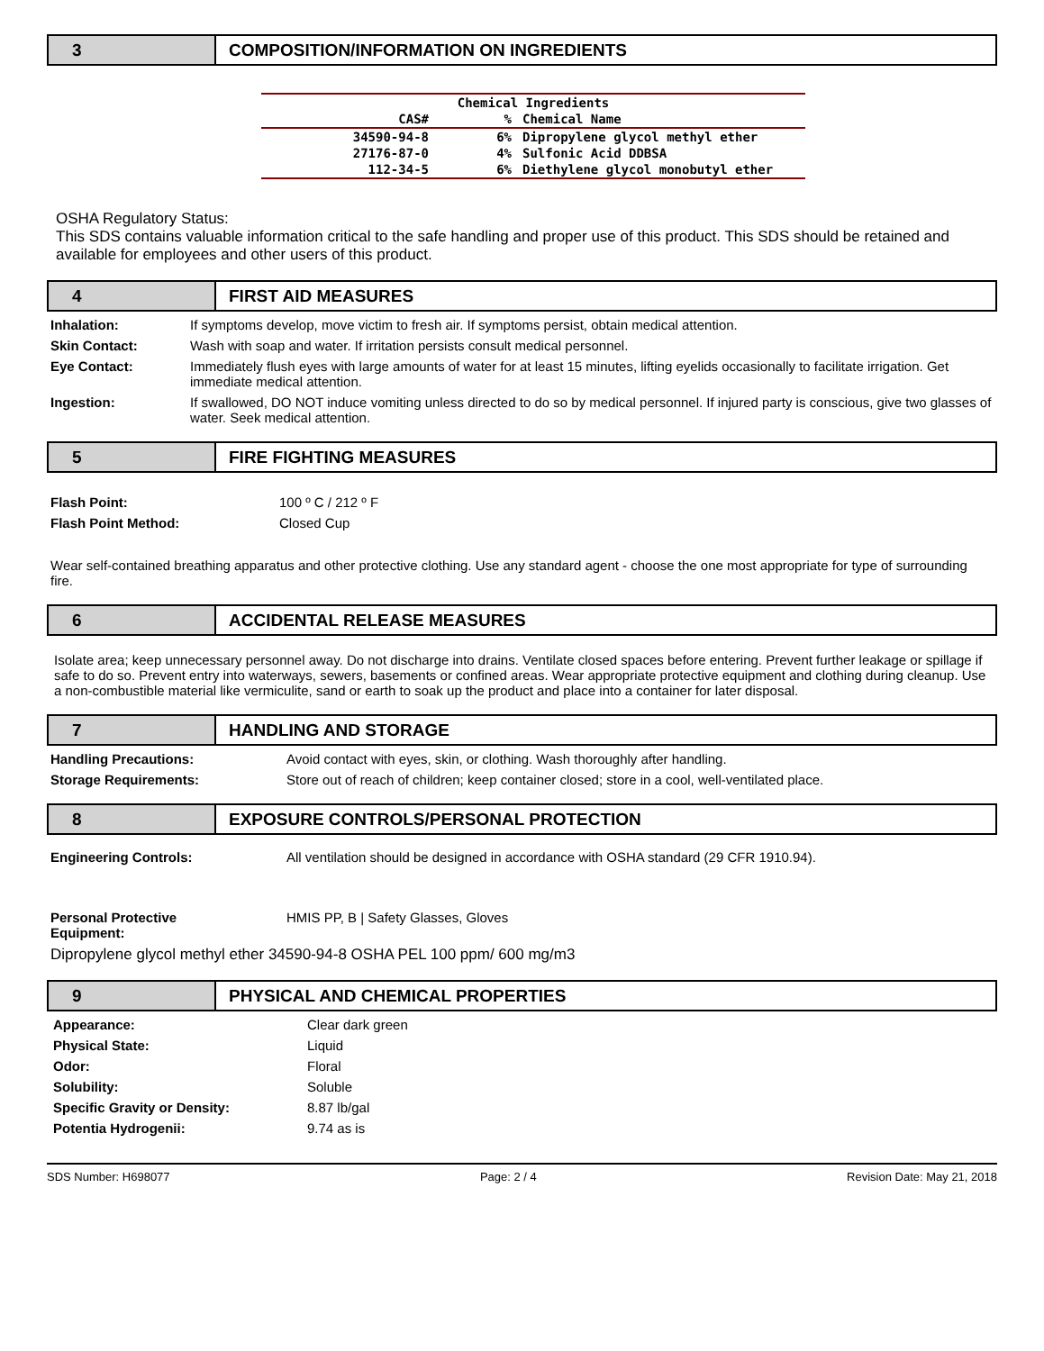3 COMPOSITION/INFORMATION ON INGREDIENTS
| Chemical Ingredients | | |
| --- | --- | --- |
| CAS# | % | Chemical Name |
| 34590-94-8 | 6% | Dipropylene glycol methyl ether |
| 27176-87-0 | 4% | Sulfonic Acid DDBSA |
| 112-34-5 | 6% | Diethylene glycol monobutyl ether |
OSHA Regulatory Status:
This SDS contains valuable information critical to the safe handling and proper use of this product. This SDS should be retained and available for employees and other users of this product.
4 FIRST AID MEASURES
Inhalation: If symptoms develop, move victim to fresh air. If symptoms persist, obtain medical attention.
Skin Contact: Wash with soap and water. If irritation persists consult medical personnel.
Eye Contact: Immediately flush eyes with large amounts of water for at least 15 minutes, lifting eyelids occasionally to facilitate irrigation. Get immediate medical attention.
Ingestion: If swallowed, DO NOT induce vomiting unless directed to do so by medical personnel. If injured party is conscious, give two glasses of water. Seek medical attention.
5 FIRE FIGHTING MEASURES
Flash Point: 100 º C / 212 º F
Flash Point Method: Closed Cup
Wear self-contained breathing apparatus and other protective clothing. Use any standard agent - choose the one most appropriate for type of surrounding fire.
6 ACCIDENTAL RELEASE MEASURES
Isolate area; keep unnecessary personnel away. Do not discharge into drains. Ventilate closed spaces before entering. Prevent further leakage or spillage if safe to do so. Prevent entry into waterways, sewers, basements or confined areas. Wear appropriate protective equipment and clothing during cleanup. Use a non-combustible material like vermiculite, sand or earth to soak up the product and place into a container for later disposal.
7 HANDLING AND STORAGE
Handling Precautions: Avoid contact with eyes, skin, or clothing. Wash thoroughly after handling.
Storage Requirements: Store out of reach of children; keep container closed; store in a cool, well-ventilated place.
8 EXPOSURE CONTROLS/PERSONAL PROTECTION
Engineering Controls: All ventilation should be designed in accordance with OSHA standard (29 CFR 1910.94).
Personal Protective
Equipment: HMIS PP, B | Safety Glasses, Gloves
Dipropylene glycol methyl ether 34590-94-8 OSHA PEL 100 ppm/ 600 mg/m3
9 PHYSICAL AND CHEMICAL PROPERTIES
Appearance: Clear dark green
Physical State: Liquid
Odor: Floral
Solubility: Soluble
Specific Gravity or Density: 8.87 lb/gal
Potentia Hydrogenii: 9.74 as is
SDS Number: H698077 Page: 2 / 4 Revision Date: May 21, 2018